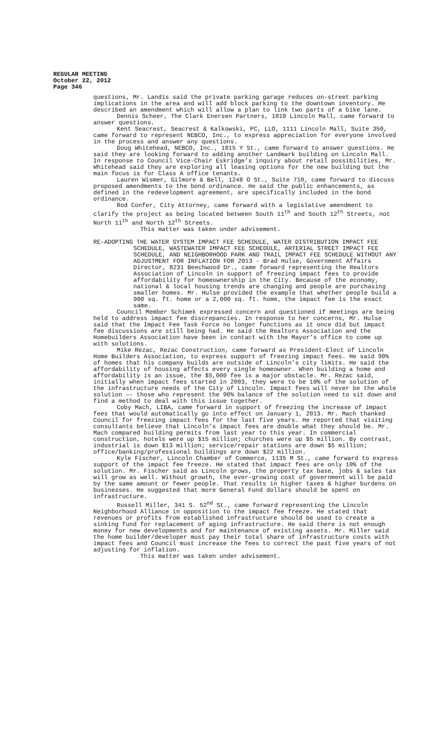REGULAR MEETING
October 22, 2012
Page 346
questions, Mr. Landis said the private parking garage reduces on-street parking implications in the area and will add block parking to the downtown inventory. He described an amendment which will allow a plan to link two parts of a bike lane.
Dennis Scheer, The Clark Enersen Partners, 1010 Lincoln Mall, came forward to answer questions.
Kent Seacrest, Seacrest & Kalkowski, PC, LLO, 1111 Lincoln Mall, Suite 350, came forward to represent NEBCO, Inc., to express appreciation for everyone involved in the process and answer any questions.
Doug Whitehead, NEBCO, Inc., 1815 Y St., came forward to answer questions. He said they are looking forward to adding another Landmark building on Lincoln Mall. In response to Council Vice-Chair Eskridge’s inquiry about retail possibilities, Mr. Whitehead said they are exploring all leasing options for the new building but the main focus is for Class A office tenants.
Lauren Wismer, Gilmore & Bell, 1248 O St., Suite 710, came forward to discuss proposed amendments to the bond ordinance. He said the public enhancements, as defined in the redevelopment agreement, are specifically included in the bond ordinance.
Rod Confer, City Attorney, came forward with a legislative amendment to clarify the project as being located between South 11<sup>th</sup> and South 12<sup>th</sup> Streets, not North 11<sup>th</sup> and North 12<sup>th</sup> Streets.
This matter was taken under advisement.
RE-ADOPTING THE WATER SYSTEM IMPACT FEE SCHEDULE, WATER DISTRIBUTION IMPACT FEE SCHEDULE, WASTEWATER IMPACT FEE SCHEDULE, ARTERIAL STREET IMPACT FEE SCHEDULE, AND NEIGHBORHOOD PARK AND TRAIL IMPACT FEE SCHEDULE WITHOUT ANY ADJUSTMENT FOR INFLATION FOR 2013 - Brad Hulse, Government Affairs Director, 8231 Beechwood Dr., came forward representing the Realtors Association of Lincoln in support of freezing impact fees to provide affordability for homeownership in the City. Because of the economy, national & local housing trends are changing and people are purchasing smaller homes. Mr. Hulse provided the example that whether people build a 900 sq. ft. home or a 2,000 sq. ft. home, the impact fee is the exact same.
Council Member Schimek expressed concern and questioned if meetings are being held to address impact fee discrepancies. In response to her concerns, Mr. Hulse said that the Impact Fee Task Force no longer functions as it once did but impact fee discussions are still being had. He said the Realtors Association and the Homebuilders Association have been in contact with the Mayor’s office to come up with solutions.
Mike Rezac, Rezac Construction, came forward as President-Elect of Lincoln Home Builders Association, to express support of freezing impact fees. He said 90% of homes that his company builds are outside of Lincoln’s city limits. He said the affordability of housing affects every single homeowner. When building a home and affordability is an issue, the $5,000 fee is a major obstacle. Mr. Rezac said, initially when impact fees started in 2003, they were to be 10% of the solution of the infrastructure needs of the City of Lincoln. Impact fees will never be the whole solution –- those who represent the 90% balance of the solution need to sit down and find a method to deal with this issue together.
Coby Mach, LIBA, came forward in support of freezing the increase of impact fees that would automatically go into effect on January 1, 2013. Mr. Mach thanked Council for freezing impact fees for the last five years. He reported that visiting consultants believe that Lincoln’s impact fees are double what they should be. Mr. Mach compared building permits from last year to this year. In commercial construction, hotels were up $15 million; churches were up $5 million. By contrast, industrial is down $13 million; service/repair stations are down $5 million; office/banking/professional buildings are down $22 million.
Kyle Fischer, Lincoln Chamber of Commerce, 1135 M St., came forward to express support of the impact fee freeze. He stated that impact fees are only 10% of the solution. Mr. Fischer said as Lincoln grows, the property tax base, jobs & sales tax will grow as well. Without growth, the ever-growing cost of government will be paid by the same amount or fewer people. That results in higher taxes & higher burdens on businesses. He suggested that more General Fund dollars should be spent on infrastructure.
Russell Miller, 341 S. 52<sup>nd</sup> St., came forward representing the Lincoln Neighborhood Alliance in opposition to the impact fee freeze. He stated that revenues or profits from established infrastructure should be used to create a sinking fund for replacement of aging infrastructure. He said there is not enough money for new developments and for maintenance of existing assets. Mr. Miller said the home builder/developer must pay their total share of infrastructure costs with impact fees and Council must increase the fees to correct the past five years of not adjusting for inflation.
This matter was taken under advisement.